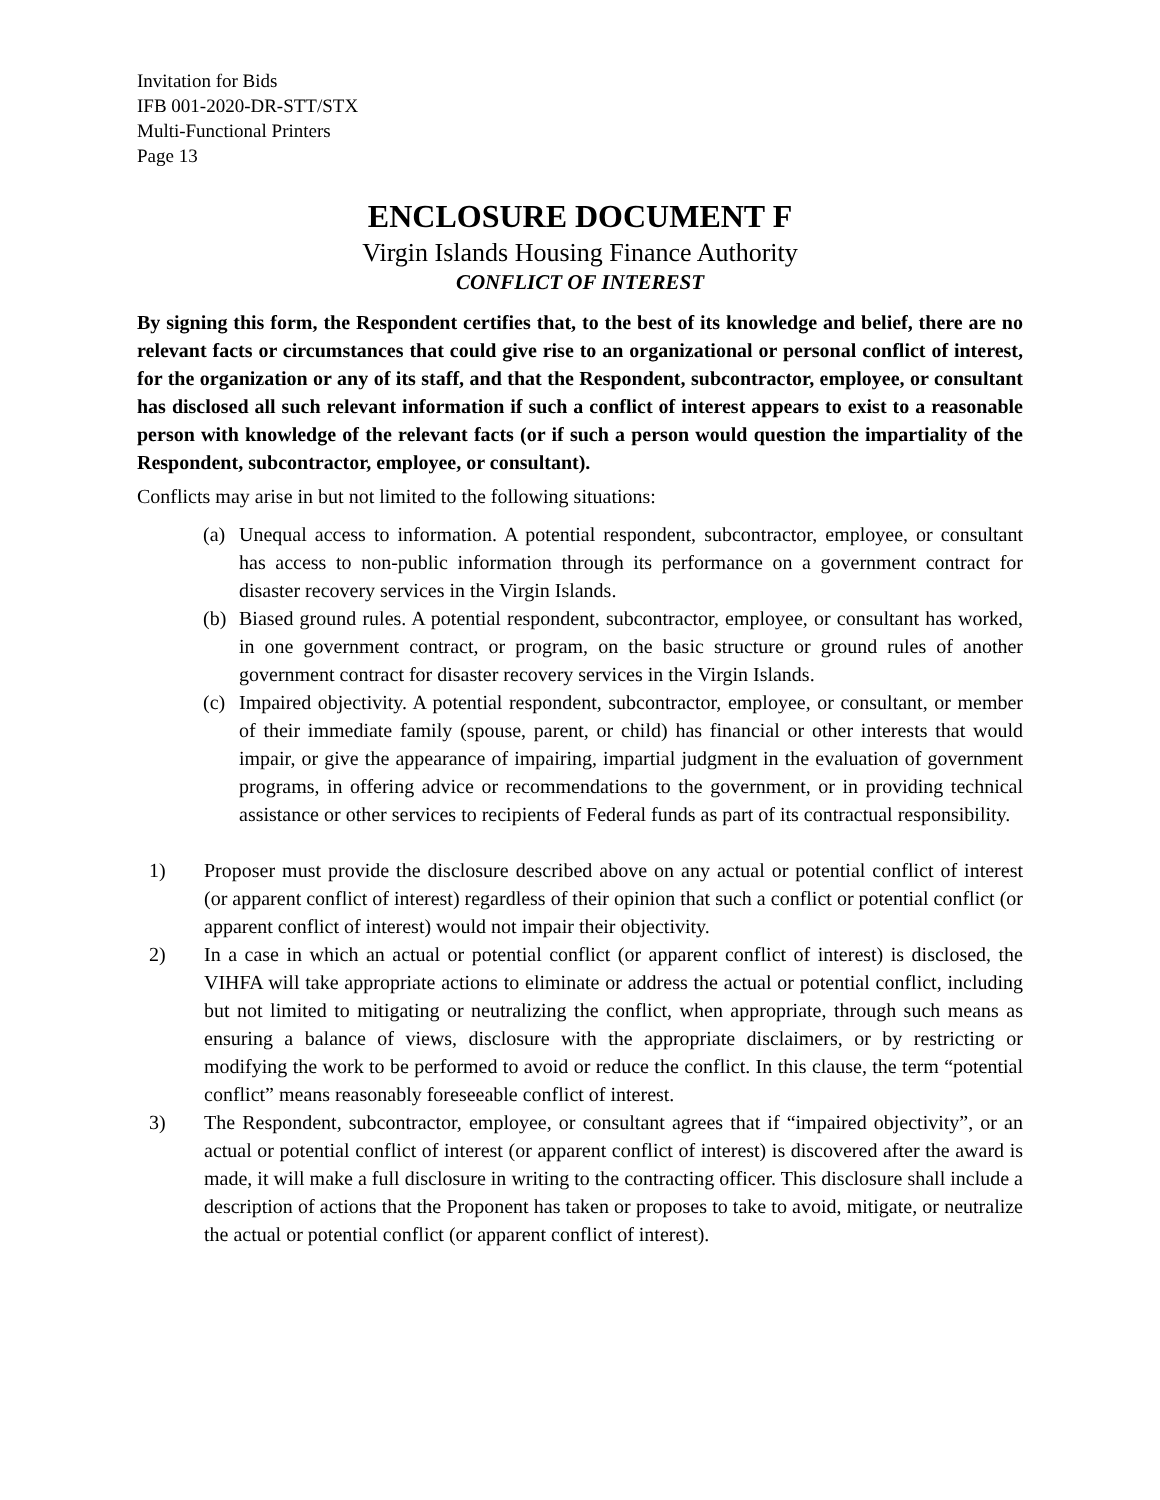Invitation for Bids
IFB 001-2020-DR-STT/STX
Multi-Functional Printers
Page 13
ENCLOSURE DOCUMENT F
Virgin Islands Housing Finance Authority
CONFLICT OF INTEREST
By signing this form, the Respondent certifies that, to the best of its knowledge and belief, there are no relevant facts or circumstances that could give rise to an organizational or personal conflict of interest, for the organization or any of its staff, and that the Respondent, subcontractor, employee, or consultant has disclosed all such relevant information if such a conflict of interest appears to exist to a reasonable person with knowledge of the relevant facts (or if such a person would question the impartiality of the Respondent, subcontractor, employee, or consultant).
Conflicts may arise in but not limited to the following situations:
(a) Unequal access to information. A potential respondent, subcontractor, employee, or consultant has access to non-public information through its performance on a government contract for disaster recovery services in the Virgin Islands.
(b) Biased ground rules. A potential respondent, subcontractor, employee, or consultant has worked, in one government contract, or program, on the basic structure or ground rules of another government contract for disaster recovery services in the Virgin Islands.
(c) Impaired objectivity. A potential respondent, subcontractor, employee, or consultant, or member of their immediate family (spouse, parent, or child) has financial or other interests that would impair, or give the appearance of impairing, impartial judgment in the evaluation of government programs, in offering advice or recommendations to the government, or in providing technical assistance or other services to recipients of Federal funds as part of its contractual responsibility.
1) Proposer must provide the disclosure described above on any actual or potential conflict of interest (or apparent conflict of interest) regardless of their opinion that such a conflict or potential conflict (or apparent conflict of interest) would not impair their objectivity.
2) In a case in which an actual or potential conflict (or apparent conflict of interest) is disclosed, the VIHFA will take appropriate actions to eliminate or address the actual or potential conflict, including but not limited to mitigating or neutralizing the conflict, when appropriate, through such means as ensuring a balance of views, disclosure with the appropriate disclaimers, or by restricting or modifying the work to be performed to avoid or reduce the conflict. In this clause, the term “potential conflict” means reasonably foreseeable conflict of interest.
3) The Respondent, subcontractor, employee, or consultant agrees that if “impaired objectivity”, or an actual or potential conflict of interest (or apparent conflict of interest) is discovered after the award is made, it will make a full disclosure in writing to the contracting officer. This disclosure shall include a description of actions that the Proponent has taken or proposes to take to avoid, mitigate, or neutralize the actual or potential conflict (or apparent conflict of interest).